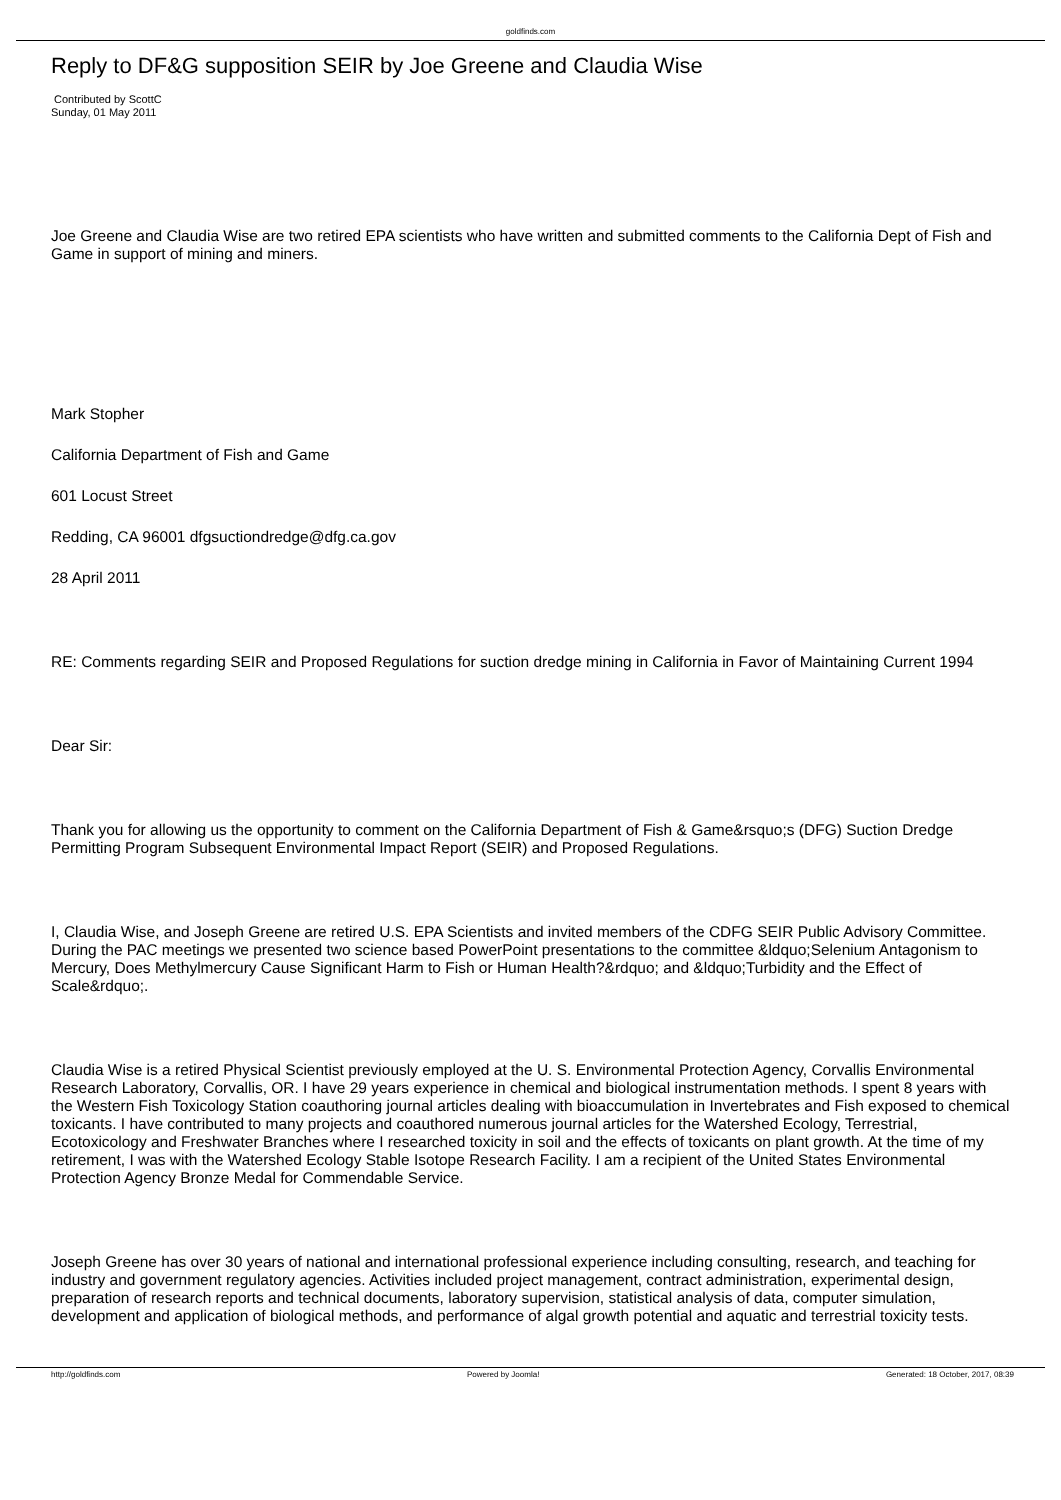goldfinds.com
Reply to DF&G supposition SEIR by Joe Greene and Claudia Wise
Contributed by ScottC
Sunday, 01 May 2011
Joe Greene and Claudia Wise are two retired EPA scientists who have written and submitted comments to the California Dept of Fish and Game in support of mining and miners.
Mark Stopher
California Department of Fish and Game
601 Locust Street
Redding, CA 96001 dfgsuctiondredge@dfg.ca.gov
28 April 2011
RE: Comments regarding SEIR and Proposed Regulations for suction dredge mining in California in Favor of Maintaining Current 1994
Dear Sir:
Thank you for allowing us the opportunity to comment on the California Department of Fish & Game&rsquo;s (DFG) Suction Dredge Permitting Program Subsequent Environmental Impact Report (SEIR) and Proposed Regulations.
I, Claudia Wise, and Joseph Greene are retired U.S. EPA Scientists and invited members of the CDFG SEIR Public Advisory Committee. During the PAC meetings we presented two science based PowerPoint presentations to the committee &ldquo;Selenium Antagonism to Mercury, Does Methylmercury Cause Significant Harm to Fish or Human Health?&rdquo; and &ldquo;Turbidity and the Effect of Scale&rdquo;.
Claudia Wise is a retired Physical Scientist previously employed at the U. S. Environmental Protection Agency, Corvallis Environmental Research Laboratory, Corvallis, OR. I have 29 years experience in chemical and biological instrumentation methods. I spent 8 years with the Western Fish Toxicology Station coauthoring journal articles dealing with bioaccumulation in Invertebrates and Fish exposed to chemical toxicants. I have contributed to many projects and coauthored numerous journal articles for the Watershed Ecology, Terrestrial, Ecotoxicology and Freshwater Branches where I researched toxicity in soil and the effects of toxicants on plant growth. At the time of my retirement, I was with the Watershed Ecology Stable Isotope Research Facility. I am a recipient of the United States Environmental Protection Agency Bronze Medal for Commendable Service.
Joseph Greene has over 30 years of national and international professional experience including consulting, research, and teaching for industry and government regulatory agencies. Activities included project management, contract administration, experimental design, preparation of research reports and technical documents, laboratory supervision, statistical analysis of data, computer simulation, development and application of biological methods, and performance of algal growth potential and aquatic and terrestrial toxicity tests.
http://goldfinds.com Powered by Joomla! Generated: 18 October, 2017, 08:39